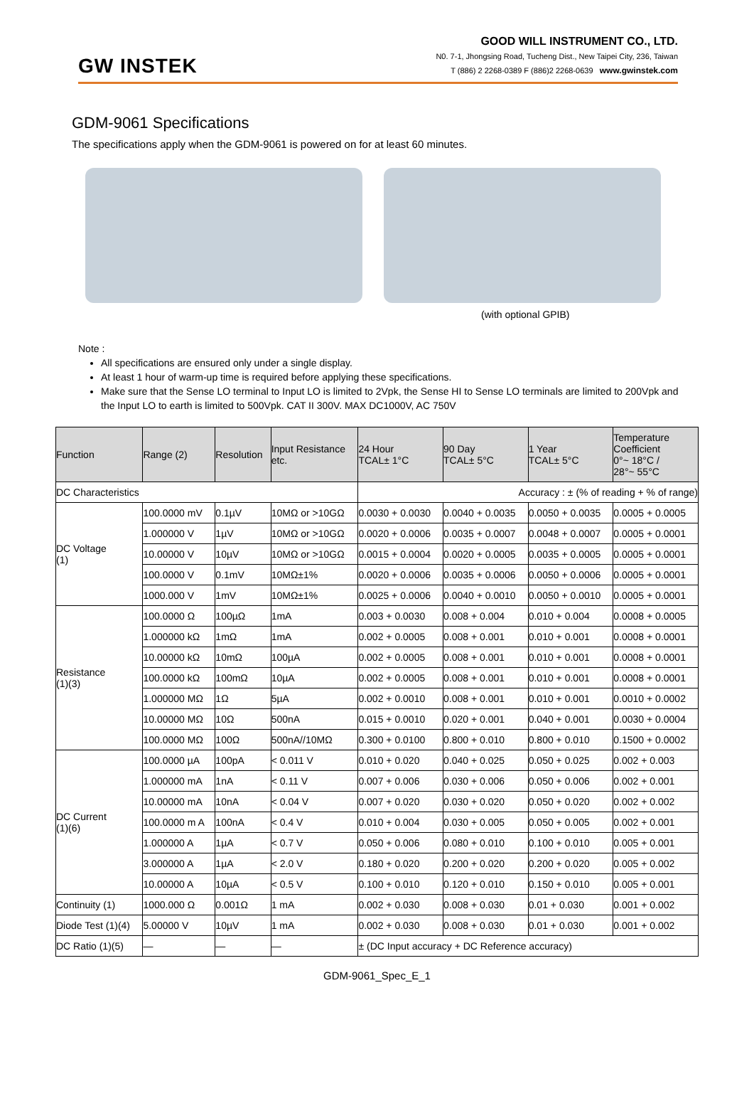GW INSTEK
GOOD WILL INSTRUMENT CO., LTD.
N0. 7-1, Jhongsing Road, Tucheng Dist., New Taipei City, 236, Taiwan
T (886) 2 2268-0389 F (886)2 2268-0639 www.gwinstek.com
GDM-9061 Specifications
The specifications apply when the GDM-9061 is powered on for at least 60 minutes.
(with optional GPIB)
Note :
All specifications are ensured only under a single display.
At least 1 hour of warm-up time is required before applying these specifications.
Make sure that the Sense LO terminal to Input LO is limited to 2Vpk, the Sense HI to Sense LO terminals are limited to 200Vpk and the Input LO to earth is limited to 500Vpk. CAT II 300V. MAX DC1000V, AC 750V
| Function | Range (2) | Resolution | Input Resistance etc. | 24 Hour TCAL± 1°C | 90 Day TCAL± 5°C | 1 Year TCAL± 5°C | Temperature Coefficient 0°~ 18°C / 28°~ 55°C |
| --- | --- | --- | --- | --- | --- | --- | --- |
| DC Characteristics | | | | Accuracy : ± (% of reading + % of range) | | | |
| DC Voltage (1) | 100.0000 mV | 0.1µV | 10MΩ or >10GΩ | 0.0030 + 0.0030 | 0.0040 + 0.0035 | 0.0050 + 0.0035 | 0.0005 + 0.0005 |
| | 1.000000 V | 1µV | 10MΩ or >10GΩ | 0.0020 + 0.0006 | 0.0035 + 0.0007 | 0.0048 + 0.0007 | 0.0005 + 0.0001 |
| | 10.00000 V | 10µV | 10MΩ or >10GΩ | 0.0015 + 0.0004 | 0.0020 + 0.0005 | 0.0035 + 0.0005 | 0.0005 + 0.0001 |
| | 100.0000 V | 0.1mV | 10MΩ±1% | 0.0020 + 0.0006 | 0.0035 + 0.0006 | 0.0050 + 0.0006 | 0.0005 + 0.0001 |
| | 1000.000 V | 1mV | 10MΩ±1% | 0.0025 + 0.0006 | 0.0040 + 0.0010 | 0.0050 + 0.0010 | 0.0005 + 0.0001 |
| Resistance (1)(3) | 100.0000 Ω | 100µΩ | 1mA | 0.003 + 0.0030 | 0.008 + 0.004 | 0.010 + 0.004 | 0.0008 + 0.0005 |
| | 1.000000 kΩ | 1mΩ | 1mA | 0.002 + 0.0005 | 0.008 + 0.001 | 0.010 + 0.001 | 0.0008 + 0.0001 |
| | 10.00000 kΩ | 10mΩ | 100µA | 0.002 + 0.0005 | 0.008 + 0.001 | 0.010 + 0.001 | 0.0008 + 0.0001 |
| | 100.0000 kΩ | 100mΩ | 10µA | 0.002 + 0.0005 | 0.008 + 0.001 | 0.010 + 0.001 | 0.0008 + 0.0001 |
| | 1.000000 MΩ | 1Ω | 5µA | 0.002 + 0.0010 | 0.008 + 0.001 | 0.010 + 0.001 | 0.0010 + 0.0002 |
| | 10.00000 MΩ | 10Ω | 500nA | 0.015 + 0.0010 | 0.020 + 0.001 | 0.040 + 0.001 | 0.0030 + 0.0004 |
| | 100.0000 MΩ | 100Ω | 500nA//10MΩ | 0.300 + 0.0100 | 0.800 + 0.010 | 0.800 + 0.010 | 0.1500 + 0.0002 |
| DC Current (1)(6) | 100.0000 µA | 100pA | < 0.011 V | 0.010 + 0.020 | 0.040 + 0.025 | 0.050 + 0.025 | 0.002 + 0.003 |
| | 1.000000 mA | 1nA | < 0.11 V | 0.007 + 0.006 | 0.030 + 0.006 | 0.050 + 0.006 | 0.002 + 0.001 |
| | 10.00000 mA | 10nA | < 0.04 V | 0.007 + 0.020 | 0.030 + 0.020 | 0.050 + 0.020 | 0.002 + 0.002 |
| | 100.0000 m A | 100nA | < 0.4 V | 0.010 + 0.004 | 0.030 + 0.005 | 0.050 + 0.005 | 0.002 + 0.001 |
| | 1.000000 A | 1µA | < 0.7 V | 0.050 + 0.006 | 0.080 + 0.010 | 0.100 + 0.010 | 0.005 + 0.001 |
| | 3.000000 A | 1µA | < 2.0 V | 0.180 + 0.020 | 0.200 + 0.020 | 0.200 + 0.020 | 0.005 + 0.002 |
| | 10.00000 A | 10µA | < 0.5 V | 0.100 + 0.010 | 0.120 + 0.010 | 0.150 + 0.010 | 0.005 + 0.001 |
| Continuity (1) | 1000.000 Ω | 0.001Ω | 1 mA | 0.002 + 0.030 | 0.008 + 0.030 | 0.01 + 0.030 | 0.001 + 0.002 |
| Diode Test (1)(4) | 5.00000 V | 10µV | 1 mA | 0.002 + 0.030 | 0.008 + 0.030 | 0.01 + 0.030 | 0.001 + 0.002 |
| DC Ratio (1)(5) | — | — | — | ± (DC Input accuracy + DC Reference accuracy) | | | |
GDM-9061_Spec_E_1